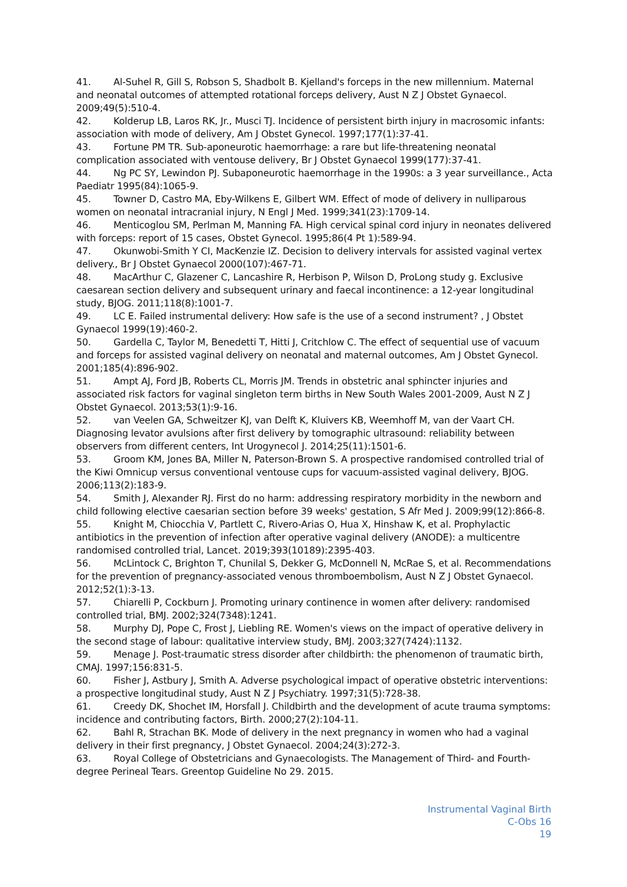41. Al-Suhel R, Gill S, Robson S, Shadbolt B. Kjelland's forceps in the new millennium. Maternal and neonatal outcomes of attempted rotational forceps delivery, Aust N Z J Obstet Gynaecol. 2009;49(5):510-4.
42. Kolderup LB, Laros RK, Jr., Musci TJ. Incidence of persistent birth injury in macrosomic infants: association with mode of delivery, Am J Obstet Gynecol. 1997;177(1):37-41.
43. Fortune PM TR. Sub-aponeurotic haemorrhage: a rare but life-threatening neonatal complication associated with ventouse delivery, Br J Obstet Gynaecol 1999(177):37-41.
44. Ng PC SY, Lewindon PJ. Subaponeurotic haemorrhage in the 1990s: a 3 year surveillance., Acta Paediatr 1995(84):1065-9.
45. Towner D, Castro MA, Eby-Wilkens E, Gilbert WM. Effect of mode of delivery in nulliparous women on neonatal intracranial injury, N Engl J Med. 1999;341(23):1709-14.
46. Menticoglou SM, Perlman M, Manning FA. High cervical spinal cord injury in neonates delivered with forceps: report of 15 cases, Obstet Gynecol. 1995;86(4 Pt 1):589-94.
47. Okunwobi-Smith Y CI, MacKenzie IZ. Decision to delivery intervals for assisted vaginal vertex delivery., Br J Obstet Gynaecol 2000(107):467-71.
48. MacArthur C, Glazener C, Lancashire R, Herbison P, Wilson D, ProLong study g. Exclusive caesarean section delivery and subsequent urinary and faecal incontinence: a 12-year longitudinal study, BJOG. 2011;118(8):1001-7.
49. LC E. Failed instrumental delivery: How safe is the use of a second instrument? , J Obstet Gynaecol 1999(19):460-2.
50. Gardella C, Taylor M, Benedetti T, Hitti J, Critchlow C. The effect of sequential use of vacuum and forceps for assisted vaginal delivery on neonatal and maternal outcomes, Am J Obstet Gynecol. 2001;185(4):896-902.
51. Ampt AJ, Ford JB, Roberts CL, Morris JM. Trends in obstetric anal sphincter injuries and associated risk factors for vaginal singleton term births in New South Wales 2001-2009, Aust N Z J Obstet Gynaecol. 2013;53(1):9-16.
52. van Veelen GA, Schweitzer KJ, van Delft K, Kluivers KB, Weemhoff M, van der Vaart CH. Diagnosing levator avulsions after first delivery by tomographic ultrasound: reliability between observers from different centers, Int Urogynecol J. 2014;25(11):1501-6.
53. Groom KM, Jones BA, Miller N, Paterson-Brown S. A prospective randomised controlled trial of the Kiwi Omnicup versus conventional ventouse cups for vacuum-assisted vaginal delivery, BJOG. 2006;113(2):183-9.
54. Smith J, Alexander RJ. First do no harm: addressing respiratory morbidity in the newborn and child following elective caesarian section before 39 weeks' gestation, S Afr Med J. 2009;99(12):866-8.
55. Knight M, Chiocchia V, Partlett C, Rivero-Arias O, Hua X, Hinshaw K, et al. Prophylactic antibiotics in the prevention of infection after operative vaginal delivery (ANODE): a multicentre randomised controlled trial, Lancet. 2019;393(10189):2395-403.
56. McLintock C, Brighton T, Chunilal S, Dekker G, McDonnell N, McRae S, et al. Recommendations for the prevention of pregnancy-associated venous thromboembolism, Aust N Z J Obstet Gynaecol. 2012;52(1):3-13.
57. Chiarelli P, Cockburn J. Promoting urinary continence in women after delivery: randomised controlled trial, BMJ. 2002;324(7348):1241.
58. Murphy DJ, Pope C, Frost J, Liebling RE. Women's views on the impact of operative delivery in the second stage of labour: qualitative interview study, BMJ. 2003;327(7424):1132.
59. Menage J. Post-traumatic stress disorder after childbirth: the phenomenon of traumatic birth, CMAJ. 1997;156:831-5.
60. Fisher J, Astbury J, Smith A. Adverse psychological impact of operative obstetric interventions: a prospective longitudinal study, Aust N Z J Psychiatry. 1997;31(5):728-38.
61. Creedy DK, Shochet IM, Horsfall J. Childbirth and the development of acute trauma symptoms: incidence and contributing factors, Birth. 2000;27(2):104-11.
62. Bahl R, Strachan BK. Mode of delivery in the next pregnancy in women who had a vaginal delivery in their first pregnancy, J Obstet Gynaecol. 2004;24(3):272-3.
63. Royal College of Obstetricians and Gynaecologists. The Management of Third- and Fourth-degree Perineal Tears. Greentop Guideline No 29. 2015.
Instrumental Vaginal Birth
C-Obs 16
19